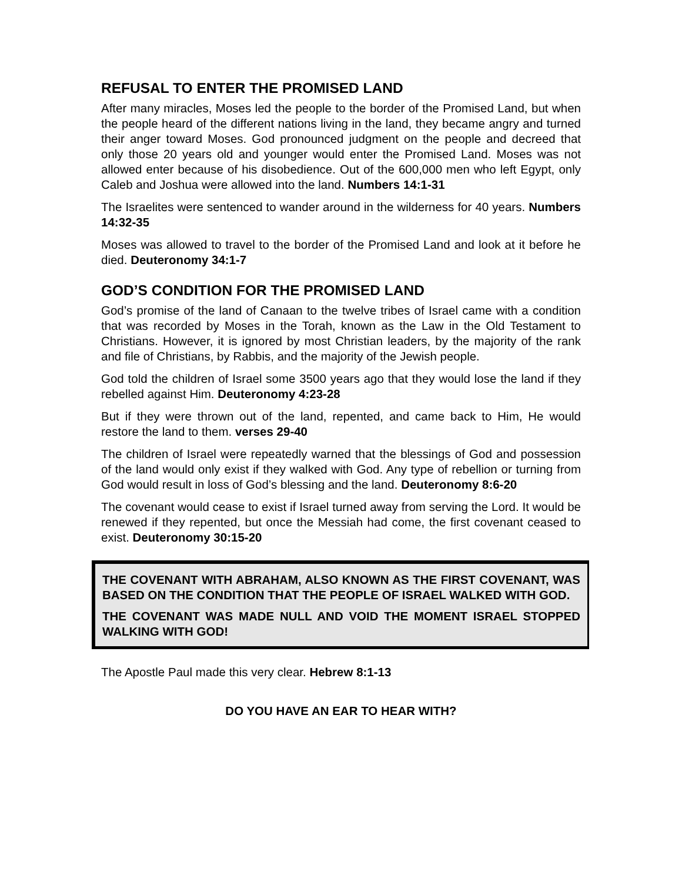REFUSAL TO ENTER THE PROMISED LAND
After many miracles, Moses led the people to the border of the Promised Land, but when the people heard of the different nations living in the land, they became angry and turned their anger toward Moses. God pronounced judgment on the people and decreed that only those 20 years old and younger would enter the Promised Land. Moses was not allowed enter because of his disobedience. Out of the 600,000 men who left Egypt, only Caleb and Joshua were allowed into the land. Numbers 14:1-31
The Israelites were sentenced to wander around in the wilderness for 40 years. Numbers 14:32-35
Moses was allowed to travel to the border of the Promised Land and look at it before he died. Deuteronomy 34:1-7
GOD’S CONDITION FOR THE PROMISED LAND
God’s promise of the land of Canaan to the twelve tribes of Israel came with a condition that was recorded by Moses in the Torah, known as the Law in the Old Testament to Christians. However, it is ignored by most Christian leaders, by the majority of the rank and file of Christians, by Rabbis, and the majority of the Jewish people.
God told the children of Israel some 3500 years ago that they would lose the land if they rebelled against Him. Deuteronomy 4:23-28
But if they were thrown out of the land, repented, and came back to Him, He would restore the land to them. verses 29-40
The children of Israel were repeatedly warned that the blessings of God and possession of the land would only exist if they walked with God. Any type of rebellion or turning from God would result in loss of God’s blessing and the land. Deuteronomy 8:6-20
The covenant would cease to exist if Israel turned away from serving the Lord. It would be renewed if they repented, but once the Messiah had come, the first covenant ceased to exist. Deuteronomy 30:15-20
THE COVENANT WITH ABRAHAM, ALSO KNOWN AS THE FIRST COVENANT, WAS BASED ON THE CONDITION THAT THE PEOPLE OF ISRAEL WALKED WITH GOD.
THE COVENANT WAS MADE NULL AND VOID THE MOMENT ISRAEL STOPPED WALKING WITH GOD!
The Apostle Paul made this very clear. Hebrew 8:1-13
DO YOU HAVE AN EAR TO HEAR WITH?